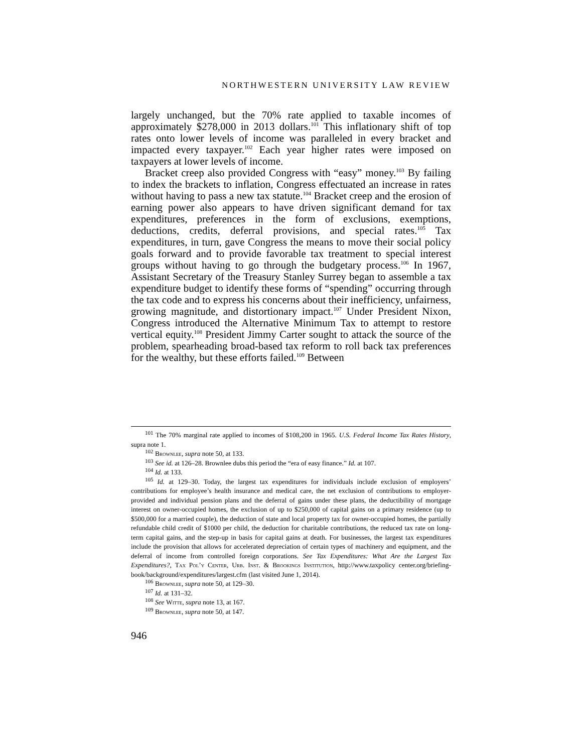NORTHWESTERN UNIVERSITY LAW REVIEW
largely unchanged, but the 70% rate applied to taxable incomes of approximately $278,000 in 2013 dollars.<sup>101</sup> This inflationary shift of top rates onto lower levels of income was paralleled in every bracket and impacted every taxpayer.<sup>102</sup> Each year higher rates were imposed on taxpayers at lower levels of income.
Bracket creep also provided Congress with “easy” money.<sup>103</sup> By failing to index the brackets to inflation, Congress effectuated an increase in rates without having to pass a new tax statute.<sup>104</sup> Bracket creep and the erosion of earning power also appears to have driven significant demand for tax expenditures, preferences in the form of exclusions, exemptions, deductions, credits, deferral provisions, and special rates.<sup>105</sup> Tax expenditures, in turn, gave Congress the means to move their social policy goals forward and to provide favorable tax treatment to special interest groups without having to go through the budgetary process.<sup>106</sup> In 1967, Assistant Secretary of the Treasury Stanley Surrey began to assemble a tax expenditure budget to identify these forms of “spending” occurring through the tax code and to express his concerns about their inefficiency, unfairness, growing magnitude, and distortionary impact.<sup>107</sup> Under President Nixon, Congress introduced the Alternative Minimum Tax to attempt to restore vertical equity.<sup>108</sup> President Jimmy Carter sought to attack the source of the problem, spearheading broad-based tax reform to roll back tax preferences for the wealthy, but these efforts failed.<sup>109</sup> Between
<sup>101</sup> The 70% marginal rate applied to incomes of $108,200 in 1965. U.S. Federal Income Tax Rates History, supra note 1.
<sup>102</sup> Brownlee, supra note 50, at 133.
<sup>103</sup> See id. at 126–28. Brownlee dubs this period the “era of easy finance.” Id. at 107.
<sup>104</sup> Id. at 133.
<sup>105</sup> Id. at 129–30. Today, the largest tax expenditures for individuals include exclusion of employers’ contributions for employee’s health insurance and medical care, the net exclusion of contributions to employer-provided and individual pension plans and the deferral of gains under these plans, the deductibility of mortgage interest on owner-occupied homes, the exclusion of up to $250,000 of capital gains on a primary residence (up to $500,000 for a married couple), the deduction of state and local property tax for owner-occupied homes, the partially refundable child credit of $1000 per child, the deduction for charitable contributions, the reduced tax rate on long-term capital gains, and the step-up in basis for capital gains at death. For businesses, the largest tax expenditures include the provision that allows for accelerated depreciation of certain types of machinery and equipment, and the deferral of income from controlled foreign corporations. See Tax Expenditures: What Are the Largest Tax Expenditures?, Tax Pol’y Center, Urb. Inst. & Brookings Institution, http://www.taxpolicy center.org/briefing-book/background/expenditures/largest.cfm (last visited June 1, 2014).
<sup>106</sup> Brownlee, supra note 50, at 129–30.
<sup>107</sup> Id. at 131–32.
<sup>108</sup> See Witte, supra note 13, at 167.
<sup>109</sup> Brownlee, supra note 50, at 147.
946